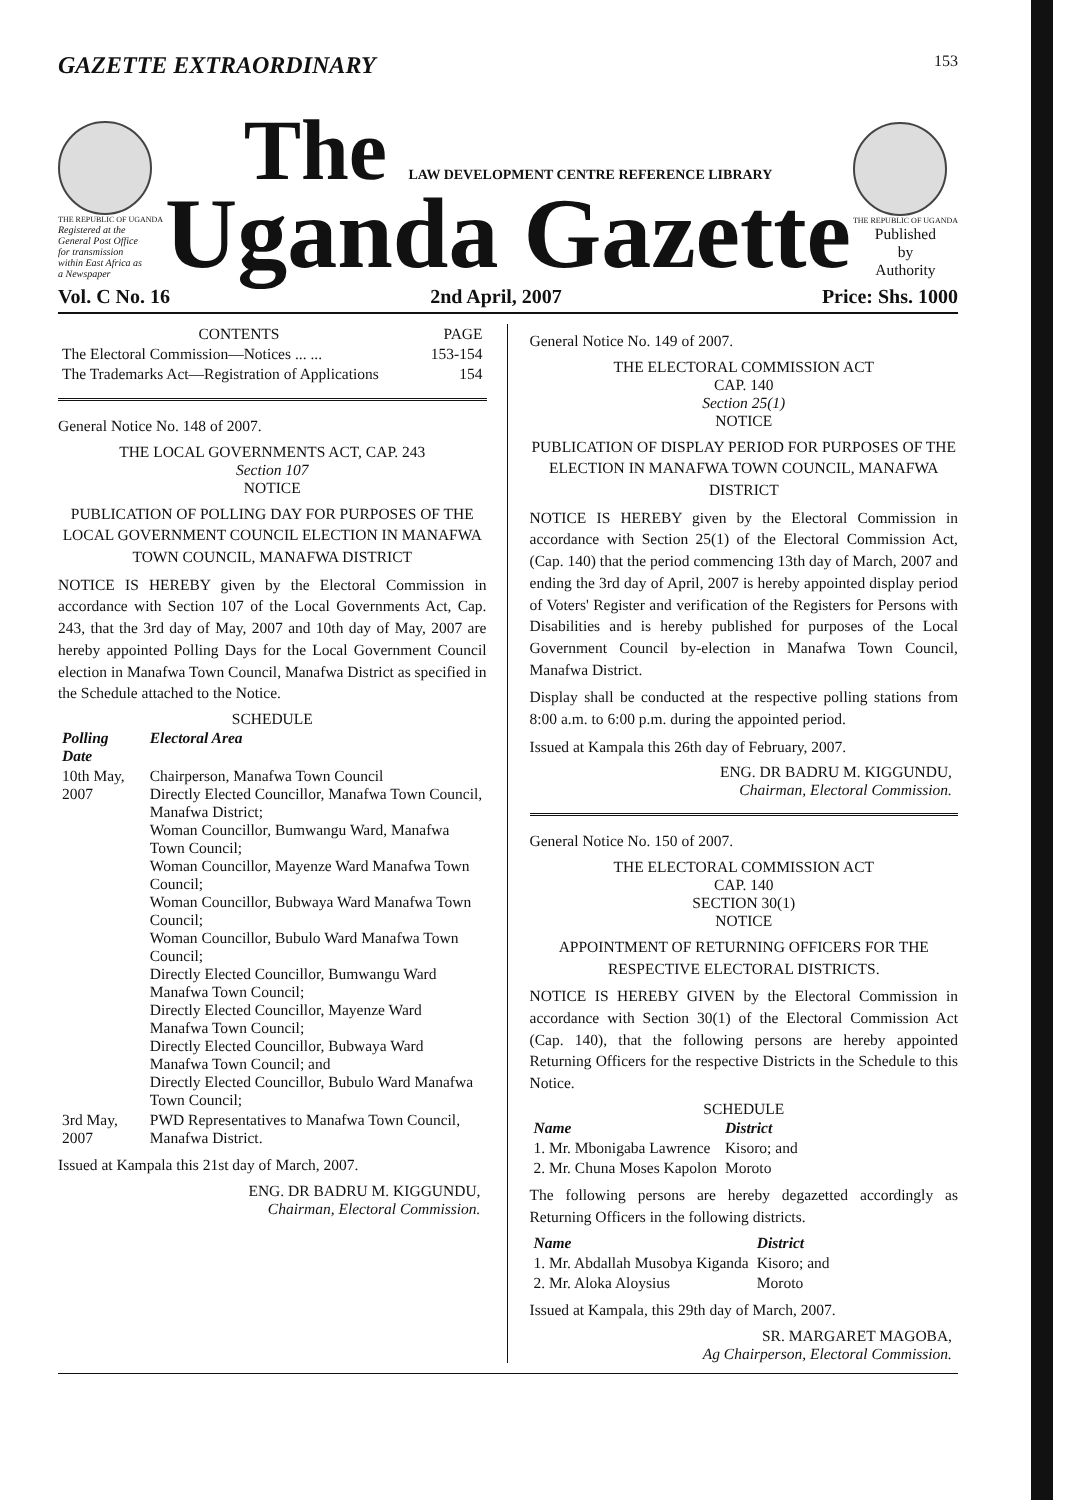GAZETTE EXTRAORDINARY 153
THE REPUBLIC OF UGANDA
Registered at the General Post Office for transmission within East Africa as a Newspaper
The LAW DEVELOPMENT CENTRE REFERENCE LIBRARY
Uganda Gazette
THE REPUBLIC OF UGANDA
Published
by
Authority
Vol. C No. 16 2nd April, 2007 Price: Shs. 1000
| CONTENTS | PAGE |
| --- | --- |
| The Electoral Commission—Notices ... ... | 153-154 |
| The Trademarks Act—Registration of Applications | 154 |
General Notice No. 148 of 2007.
THE LOCAL GOVERNMENTS ACT, CAP. 243
Section 107
NOTICE
PUBLICATION OF POLLING DAY FOR PURPOSES OF THE LOCAL GOVERNMENT COUNCIL ELECTION IN MANAFWA TOWN COUNCIL, MANAFWA DISTRICT
NOTICE IS HEREBY given by the Electoral Commission in accordance with Section 107 of the Local Governments Act, Cap. 243, that the 3rd day of May, 2007 and 10th day of May, 2007 are hereby appointed Polling Days for the Local Government Council election in Manafwa Town Council, Manafwa District as specified in the Schedule attached to the Notice.
SCHEDULE
| Polling Date | Electoral Area |
| --- | --- |
| 10th May, 2007 | Chairperson, Manafwa Town Council Directly Elected Councillor, Manafwa Town Council, Manafwa District; Woman Councillor, Bumwangu Ward, Manafwa Town Council; Woman Councillor, Mayenze Ward Manafwa Town Council; Woman Councillor, Bubwaya Ward Manafwa Town Council; Woman Councillor, Bubulo Ward Manafwa Town Council; Directly Elected Councillor, Bumwangu Ward Manafwa Town Council; Directly Elected Councillor, Mayenze Ward Manafwa Town Council; Directly Elected Councillor, Bubwaya Ward Manafwa Town Council; and Directly Elected Councillor, Bubulo Ward Manafwa Town Council; |
| 3rd May, 2007 | PWD Representatives to Manafwa Town Council, Manafwa District. |
Issued at Kampala this 21st day of March, 2007.
ENG. DR BADRU M. KIGGUNDU,
Chairman, Electoral Commission.
General Notice No. 149 of 2007.
THE ELECTORAL COMMISSION ACT
CAP. 140
Section 25(1)
NOTICE
PUBLICATION OF DISPLAY PERIOD FOR PURPOSES OF THE ELECTION IN MANAFWA TOWN COUNCIL, MANAFWA DISTRICT
NOTICE IS HEREBY given by the Electoral Commission in accordance with Section 25(1) of the Electoral Commission Act, (Cap. 140) that the period commencing 13th day of March, 2007 and ending the 3rd day of April, 2007 is hereby appointed display period of Voters' Register and verification of the Registers for Persons with Disabilities and is hereby published for purposes of the Local Government Council by-election in Manafwa Town Council, Manafwa District.
Display shall be conducted at the respective polling stations from 8:00 a.m. to 6:00 p.m. during the appointed period.
Issued at Kampala this 26th day of February, 2007.
ENG. DR BADRU M. KIGGUNDU,
Chairman, Electoral Commission.
General Notice No. 150 of 2007.
THE ELECTORAL COMMISSION ACT
CAP. 140
SECTION 30(1)
NOTICE
APPOINTMENT OF RETURNING OFFICERS FOR THE RESPECTIVE ELECTORAL DISTRICTS.
NOTICE IS HEREBY GIVEN by the Electoral Commission in accordance with Section 30(1) of the Electoral Commission Act (Cap. 140), that the following persons are hereby appointed Returning Officers for the respective Districts in the Schedule to this Notice.
SCHEDULE
| Name | District |
| --- | --- |
| 1. Mr. Mbonigaba Lawrence | Kisoro; and |
| 2. Mr. Chuna Moses Kapolon | Moroto |
The following persons are hereby degazetted accordingly as Returning Officers in the following districts.
| Name | District |
| --- | --- |
| 1. Mr. Abdallah Musobya Kiganda | Kisoro; and |
| 2. Mr. Aloka Aloysius | Moroto |
Issued at Kampala, this 29th day of March, 2007.
SR. MARGARET MAGOBA,
Ag Chairperson, Electoral Commission.